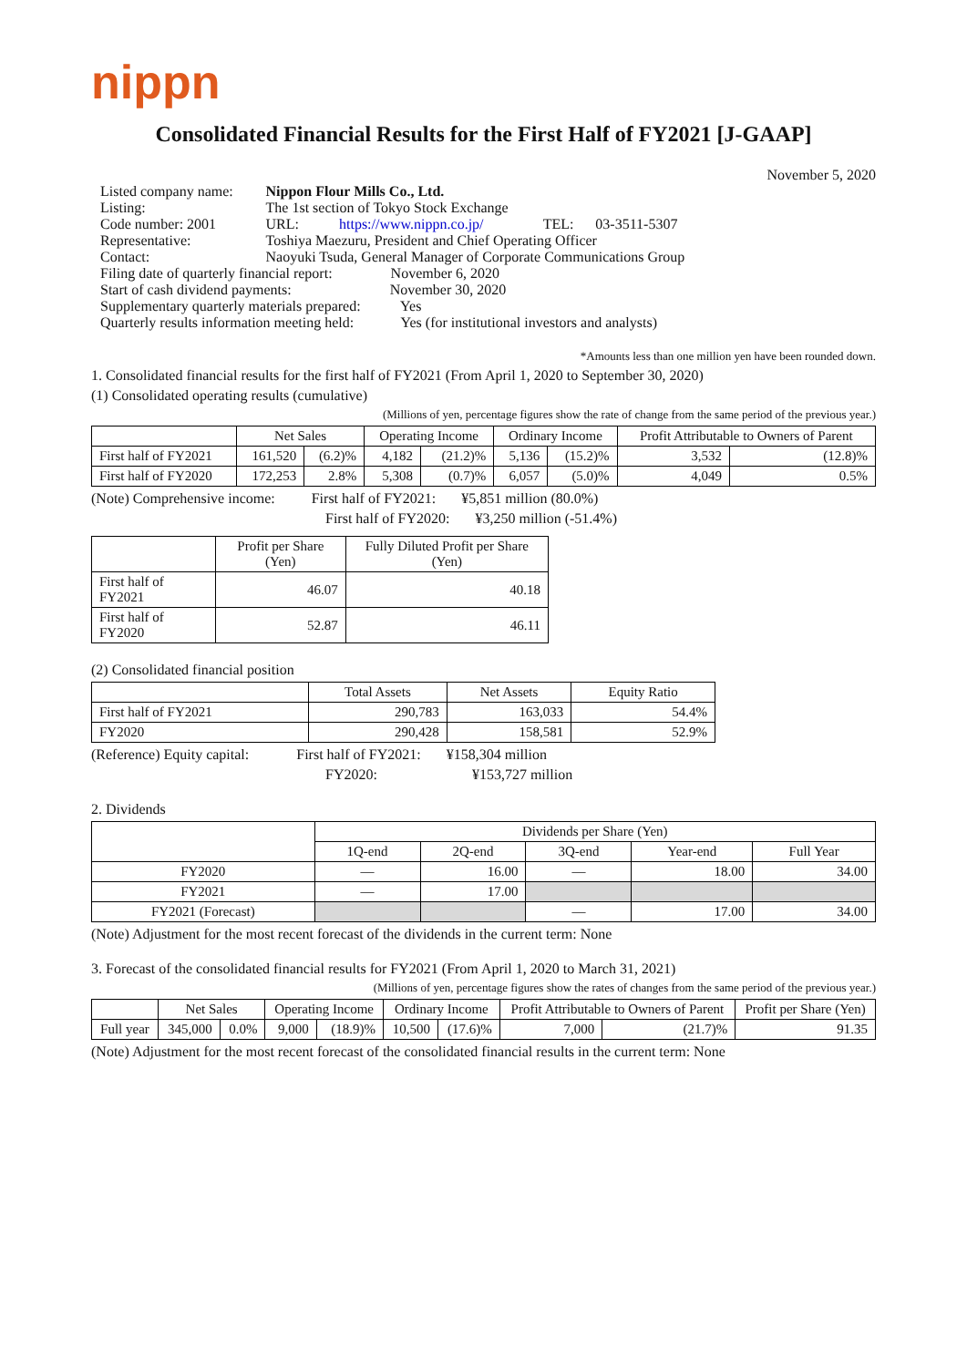nippn
Consolidated Financial Results for the First Half of FY2021 [J-GAAP]
November 5, 2020
| Listed company name: | Nippon Flour Mills Co., Ltd. | | |
| Listing: | The 1st section of Tokyo Stock Exchange | | |
| Code number: 2001 | URL: https://www.nippn.co.jp/ | TEL: | 03-3511-5307 |
| Representative: | Toshiya Maezuru, President and Chief Operating Officer | | |
| Contact: | Naoyuki Tsuda, General Manager of Corporate Communications Group | | |
| Filing date of quarterly financial report: November 6, 2020 | | | |
| Start of cash dividend payments: November 30, 2020 | | | |
| Supplementary quarterly materials prepared: Yes | | | |
| Quarterly results information meeting held: Yes (for institutional investors and analysts) | | | |
*Amounts less than one million yen have been rounded down.
1. Consolidated financial results for the first half of FY2021 (From April 1, 2020 to September 30, 2020)
(1) Consolidated operating results (cumulative)
(Millions of yen, percentage figures show the rate of change from the same period of the previous year.)
| | Net Sales | | Operating Income | | Ordinary Income | | Profit Attributable to Owners of Parent | |
| --- | --- | --- | --- | --- | --- | --- | --- | --- |
| First half of FY2021 | 161,520 | (6.2)% | 4,182 | (21.2)% | 5,136 | (15.2)% | 3,532 | (12.8)% |
| First half of FY2020 | 172,253 | 2.8% | 5,308 | (0.7)% | 6,057 | (5.0)% | 4,049 | 0.5% |
(Note) Comprehensive income: First half of FY2021: ¥5,851 million (80.0%)
First half of FY2020: ¥3,250 million (-51.4%)
| | Profit per Share (Yen) | Fully Diluted Profit per Share (Yen) |
| --- | --- | --- |
| First half of FY2021 | 46.07 | 40.18 |
| First half of FY2020 | 52.87 | 46.11 |
(2) Consolidated financial position
| | Total Assets | Net Assets | Equity Ratio |
| --- | --- | --- | --- |
| First half of FY2021 | 290,783 | 163,033 | 54.4% |
| FY2020 | 290,428 | 158,581 | 52.9% |
(Reference) Equity capital: First half of FY2021: ¥158,304 million
FY2020: ¥153,727 million
2. Dividends
| | Dividends per Share (Yen) | | | | |
| --- | --- | --- | --- | --- | --- |
| | 1Q-end | 2Q-end | 3Q-end | Year-end | Full Year |
| FY2020 | — | 16.00 | — | 18.00 | 34.00 |
| FY2021 | — | 17.00 | | | |
| FY2021 (Forecast) | | | — | 17.00 | 34.00 |
(Note) Adjustment for the most recent forecast of the dividends in the current term: None
3. Forecast of the consolidated financial results for FY2021 (From April 1, 2020 to March 31, 2021)
(Millions of yen, percentage figures show the rates of changes from the same period of the previous year.)
| | Net Sales | | Operating Income | | Ordinary Income | | Profit Attributable to Owners of Parent | | Profit per Share (Yen) |
| --- | --- | --- | --- | --- | --- | --- | --- | --- | --- |
| Full year | 345,000 | 0.0% | 9,000 | (18.9)% | 10,500 | (17.6)% | 7,000 | (21.7)% | 91.35 |
(Note) Adjustment for the most recent forecast of the consolidated financial results in the current term: None